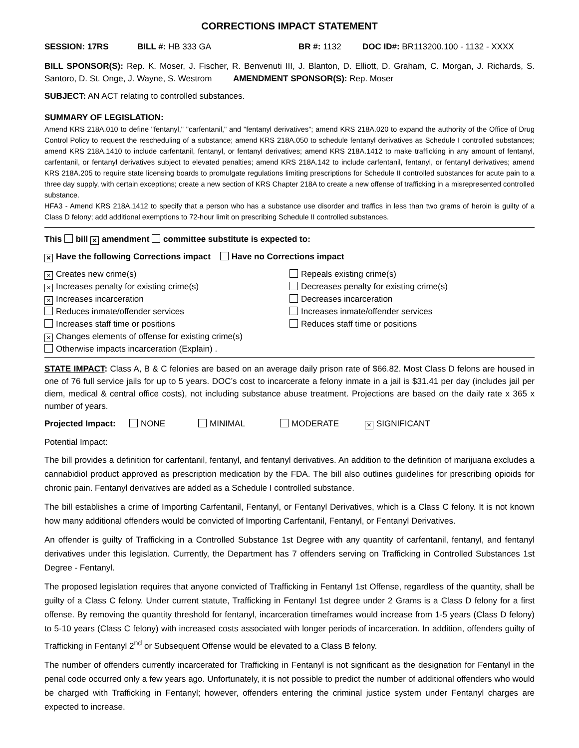CORRECTIONS IMPACT STATEMENT
SESSION: 17RS BILL #: HB 333 GA BR #: 1132 DOC ID#: BR113200.100 - 1132 - XXXX
BILL SPONSOR(S): Rep. K. Moser, J. Fischer, R. Benvenuti III, J. Blanton, D. Elliott, D. Graham, C. Morgan, J. Richards, S. Santoro, D. St. Onge, J. Wayne, S. Westrom AMENDMENT SPONSOR(S): Rep. Moser
SUBJECT: AN ACT relating to controlled substances.
SUMMARY OF LEGISLATION:
Amend KRS 218A.010 to define "fentanyl," "carfentanil," and "fentanyl derivatives"; amend KRS 218A.020 to expand the authority of the Office of Drug Control Policy to request the rescheduling of a substance; amend KRS 218A.050 to schedule fentanyl derivatives as Schedule I controlled substances; amend KRS 218A.1410 to include carfentanil, fentanyl, or fentanyl derivatives; amend KRS 218A.1412 to make trafficking in any amount of fentanyl, carfentanil, or fentanyl derivatives subject to elevated penalties; amend KRS 218A.142 to include carfentanil, fentanyl, or fentanyl derivatives; amend KRS 218A.205 to require state licensing boards to promulgate regulations limiting prescriptions for Schedule II controlled substances for acute pain to a three day supply, with certain exceptions; create a new section of KRS Chapter 218A to create a new offense of trafficking in a misrepresented controlled substance.
HFA3 - Amend KRS 218A.1412 to specify that a person who has a substance use disorder and traffics in less than two grams of heroin is guilty of a Class D felony; add additional exemptions to 72-hour limit on prescribing Schedule II controlled substances.
This bill × amendment committee substitute is expected to:
× Have the following Corrections impact Have no Corrections impact
× Creates new crime(s)
× Increases penalty for existing crime(s)
× Increases incarceration
Reduces inmate/offender services
Increases staff time or positions
× Changes elements of offense for existing crime(s)
Otherwise impacts incarceration (Explain) .
Repeals existing crime(s)
Decreases penalty for existing crime(s)
Decreases incarceration
Increases inmate/offender services
Reduces staff time or positions
STATE IMPACT: Class A, B & C felonies are based on an average daily prison rate of $66.82. Most Class D felons are housed in one of 76 full service jails for up to 5 years. DOC’s cost to incarcerate a felony inmate in a jail is $31.41 per day (includes jail per diem, medical & central office costs), not including substance abuse treatment. Projections are based on the daily rate x 365 x number of years.
Projected Impact: NONE MINIMAL MODERATE × SIGNIFICANT
Potential Impact:
The bill provides a definition for carfentanil, fentanyl, and fentanyl derivatives. An addition to the definition of marijuana excludes a cannabidiol product approved as prescription medication by the FDA. The bill also outlines guidelines for prescribing opioids for chronic pain. Fentanyl derivatives are added as a Schedule I controlled substance.
The bill establishes a crime of Importing Carfentanil, Fentanyl, or Fentanyl Derivatives, which is a Class C felony. It is not known how many additional offenders would be convicted of Importing Carfentanil, Fentanyl, or Fentanyl Derivatives.
An offender is guilty of Trafficking in a Controlled Substance 1st Degree with any quantity of carfentanil, fentanyl, and fentanyl derivatives under this legislation. Currently, the Department has 7 offenders serving on Trafficking in Controlled Substances 1st Degree - Fentanyl.
The proposed legislation requires that anyone convicted of Trafficking in Fentanyl 1st Offense, regardless of the quantity, shall be guilty of a Class C felony. Under current statute, Trafficking in Fentanyl 1st degree under 2 Grams is a Class D felony for a first offense. By removing the quantity threshold for fentanyl, incarceration timeframes would increase from 1-5 years (Class D felony) to 5-10 years (Class C felony) with increased costs associated with longer periods of incarceration. In addition, offenders guilty of Trafficking in Fentanyl 2<sup>nd</sup> or Subsequent Offense would be elevated to a Class B felony.
The number of offenders currently incarcerated for Trafficking in Fentanyl is not significant as the designation for Fentanyl in the penal code occurred only a few years ago. Unfortunately, it is not possible to predict the number of additional offenders who would be charged with Trafficking in Fentanyl; however, offenders entering the criminal justice system under Fentanyl charges are expected to increase.